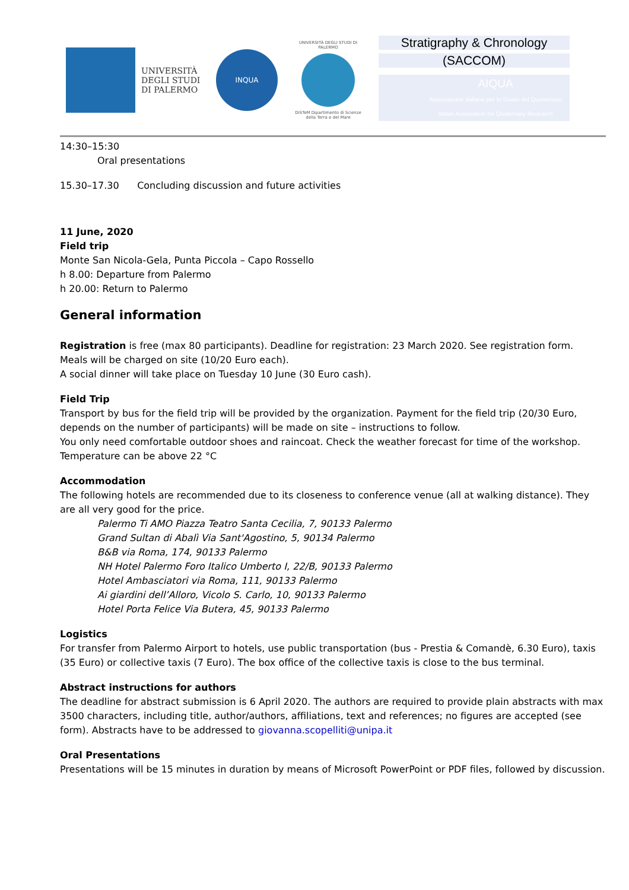UNIVERSITÀ
DEGLI STUDI
DI PALERMO
INQUA
UNIVERSITÀ DEGLI STUDI DI PALERMO
DiSTeM Dipartimento di Scienze della Terra e del Mare
Stratigraphy & Chronology
(SACCOM)
AIQUA
Associazione Italiana per lo Studio del Quaternario
Italian Association for Quaternary Research
14:30–15:30
Oral presentations
15.30–17.30 Concluding discussion and future activities
11 June, 2020
Field trip
Monte San Nicola-Gela, Punta Piccola – Capo Rossello
h 8.00: Departure from Palermo
h 20.00: Return to Palermo
General information
Registration is free (max 80 participants). Deadline for registration: 23 March 2020. See registration form.
Meals will be charged on site (10/20 Euro each).
A social dinner will take place on Tuesday 10 June (30 Euro cash).
Field Trip
Transport by bus for the field trip will be provided by the organization. Payment for the field trip (20/30 Euro, depends on the number of participants) will be made on site – instructions to follow.
You only need comfortable outdoor shoes and raincoat. Check the weather forecast for time of the workshop. Temperature can be above 22 °C
Accommodation
The following hotels are recommended due to its closeness to conference venue (all at walking distance). They are all very good for the price.
Palermo Ti AMO Piazza Teatro Santa Cecilia, 7, 90133 Palermo
Grand Sultan di Abalì Via Sant'Agostino, 5, 90134 Palermo
B&B via Roma, 174, 90133 Palermo
NH Hotel Palermo Foro Italico Umberto I, 22/B, 90133 Palermo
Hotel Ambasciatori via Roma, 111, 90133 Palermo
Ai giardini dell’Alloro, Vicolo S. Carlo, 10, 90133 Palermo
Hotel Porta Felice Via Butera, 45, 90133 Palermo
Logistics
For transfer from Palermo Airport to hotels, use public transportation (bus - Prestia & Comandè, 6.30 Euro), taxis (35 Euro) or collective taxis (7 Euro). The box office of the collective taxis is close to the bus terminal.
Abstract instructions for authors
The deadline for abstract submission is 6 April 2020. The authors are required to provide plain abstracts with max 3500 characters, including title, author/authors, affiliations, text and references; no figures are accepted (see form). Abstracts have to be addressed to giovanna.scopelliti@unipa.it
Oral Presentations
Presentations will be 15 minutes in duration by means of Microsoft PowerPoint or PDF files, followed by discussion.